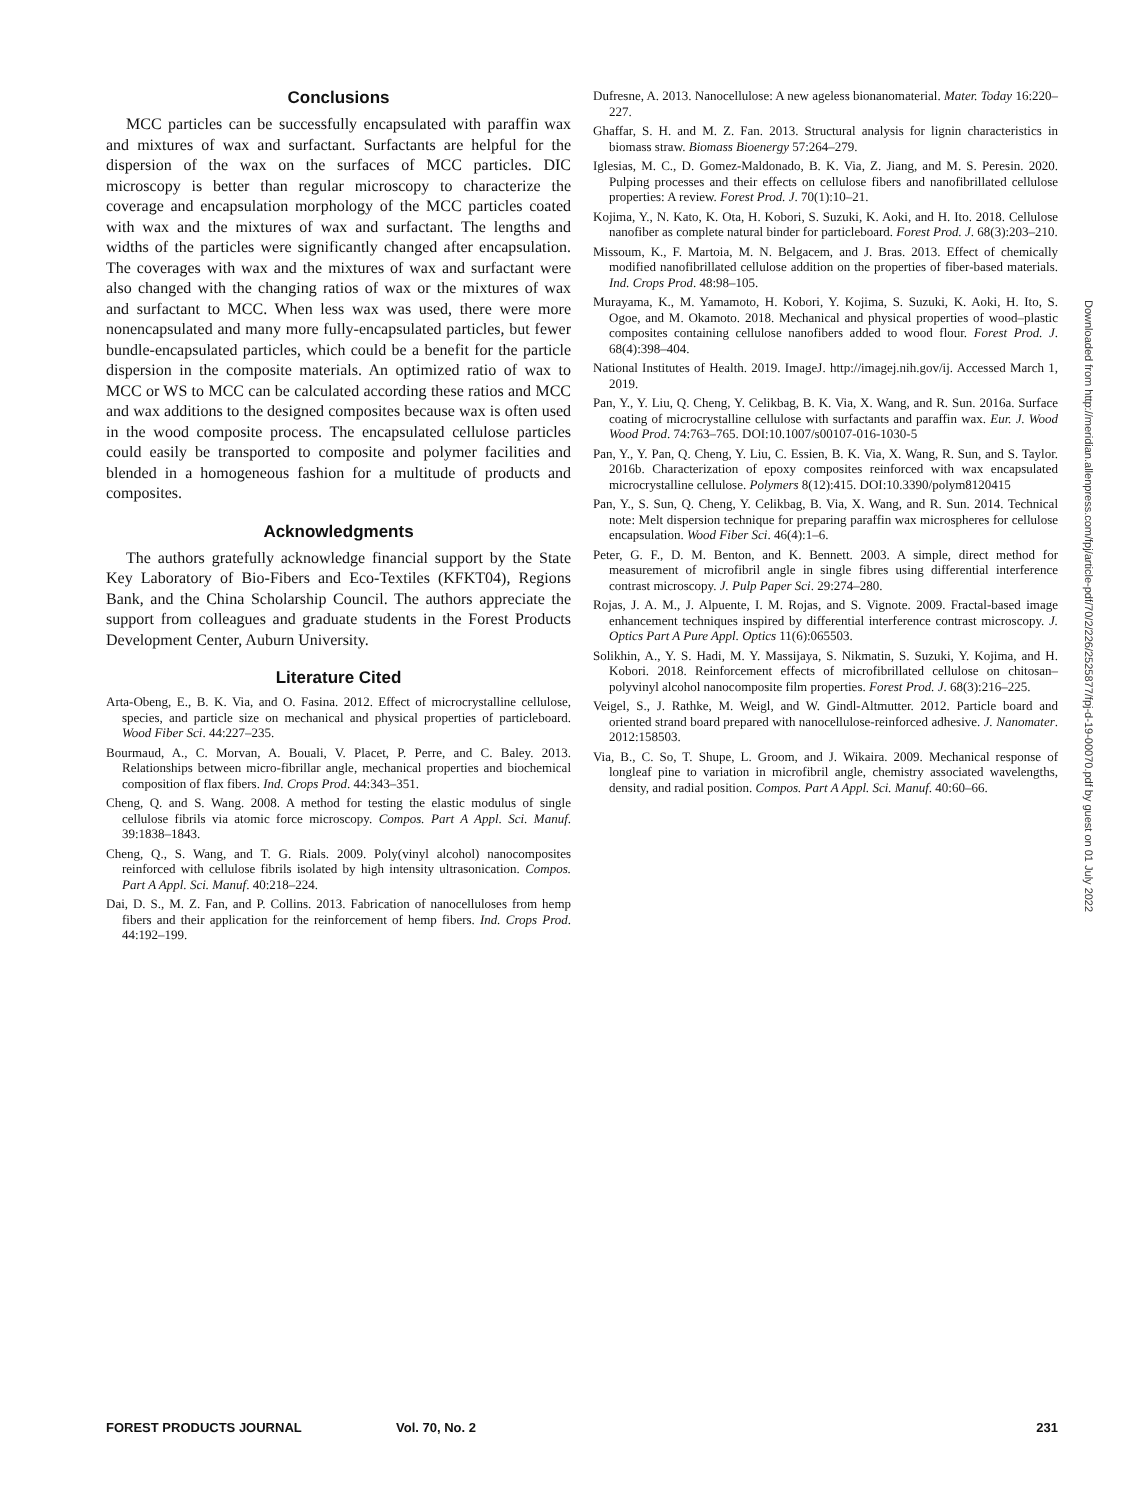Conclusions
MCC particles can be successfully encapsulated with paraffin wax and mixtures of wax and surfactant. Surfactants are helpful for the dispersion of the wax on the surfaces of MCC particles. DIC microscopy is better than regular microscopy to characterize the coverage and encapsulation morphology of the MCC particles coated with wax and the mixtures of wax and surfactant. The lengths and widths of the particles were significantly changed after encapsulation. The coverages with wax and the mixtures of wax and surfactant were also changed with the changing ratios of wax or the mixtures of wax and surfactant to MCC. When less wax was used, there were more nonencapsulated and many more fully-encapsulated particles, but fewer bundle-encapsulated particles, which could be a benefit for the particle dispersion in the composite materials. An optimized ratio of wax to MCC or WS to MCC can be calculated according these ratios and MCC and wax additions to the designed composites because wax is often used in the wood composite process. The encapsulated cellulose particles could easily be transported to composite and polymer facilities and blended in a homogeneous fashion for a multitude of products and composites.
Acknowledgments
The authors gratefully acknowledge financial support by the State Key Laboratory of Bio-Fibers and Eco-Textiles (KFKT04), Regions Bank, and the China Scholarship Council. The authors appreciate the support from colleagues and graduate students in the Forest Products Development Center, Auburn University.
Literature Cited
Arta-Obeng, E., B. K. Via, and O. Fasina. 2012. Effect of microcrystalline cellulose, species, and particle size on mechanical and physical properties of particleboard. Wood Fiber Sci. 44:227–235.
Bourmaud, A., C. Morvan, A. Bouali, V. Placet, P. Perre, and C. Baley. 2013. Relationships between micro-fibrillar angle, mechanical properties and biochemical composition of flax fibers. Ind. Crops Prod. 44:343–351.
Cheng, Q. and S. Wang. 2008. A method for testing the elastic modulus of single cellulose fibrils via atomic force microscopy. Compos. Part A Appl. Sci. Manuf. 39:1838–1843.
Cheng, Q., S. Wang, and T. G. Rials. 2009. Poly(vinyl alcohol) nanocomposites reinforced with cellulose fibrils isolated by high intensity ultrasonication. Compos. Part A Appl. Sci. Manuf. 40:218–224.
Dai, D. S., M. Z. Fan, and P. Collins. 2013. Fabrication of nanocelluloses from hemp fibers and their application for the reinforcement of hemp fibers. Ind. Crops Prod. 44:192–199.
Dufresne, A. 2013. Nanocellulose: A new ageless bionanomaterial. Mater. Today 16:220–227.
Ghaffar, S. H. and M. Z. Fan. 2013. Structural analysis for lignin characteristics in biomass straw. Biomass Bioenergy 57:264–279.
Iglesias, M. C., D. Gomez-Maldonado, B. K. Via, Z. Jiang, and M. S. Peresin. 2020. Pulping processes and their effects on cellulose fibers and nanofibrillated cellulose properties: A review. Forest Prod. J. 70(1):10–21.
Kojima, Y., N. Kato, K. Ota, H. Kobori, S. Suzuki, K. Aoki, and H. Ito. 2018. Cellulose nanofiber as complete natural binder for particleboard. Forest Prod. J. 68(3):203–210.
Missoum, K., F. Martoia, M. N. Belgacem, and J. Bras. 2013. Effect of chemically modified nanofibrillated cellulose addition on the properties of fiber-based materials. Ind. Crops Prod. 48:98–105.
Murayama, K., M. Yamamoto, H. Kobori, Y. Kojima, S. Suzuki, K. Aoki, H. Ito, S. Ogoe, and M. Okamoto. 2018. Mechanical and physical properties of wood–plastic composites containing cellulose nanofibers added to wood flour. Forest Prod. J. 68(4):398–404.
National Institutes of Health. 2019. ImageJ. http://imagej.nih.gov/ij. Accessed March 1, 2019.
Pan, Y., Y. Liu, Q. Cheng, Y. Celikbag, B. K. Via, X. Wang, and R. Sun. 2016a. Surface coating of microcrystalline cellulose with surfactants and paraffin wax. Eur. J. Wood Wood Prod. 74:763–765. DOI:10.1007/s00107-016-1030-5
Pan, Y., Y. Pan, Q. Cheng, Y. Liu, C. Essien, B. K. Via, X. Wang, R. Sun, and S. Taylor. 2016b. Characterization of epoxy composites reinforced with wax encapsulated microcrystalline cellulose. Polymers 8(12):415. DOI:10.3390/polym8120415
Pan, Y., S. Sun, Q. Cheng, Y. Celikbag, B. Via, X. Wang, and R. Sun. 2014. Technical note: Melt dispersion technique for preparing paraffin wax microspheres for cellulose encapsulation. Wood Fiber Sci. 46(4):1–6.
Peter, G. F., D. M. Benton, and K. Bennett. 2003. A simple, direct method for measurement of microfibril angle in single fibres using differential interference contrast microscopy. J. Pulp Paper Sci. 29:274–280.
Rojas, J. A. M., J. Alpuente, I. M. Rojas, and S. Vignote. 2009. Fractal-based image enhancement techniques inspired by differential interference contrast microscopy. J. Optics Part A Pure Appl. Optics 11(6):065503.
Solikhin, A., Y. S. Hadi, M. Y. Massijaya, S. Nikmatin, S. Suzuki, Y. Kojima, and H. Kobori. 2018. Reinforcement effects of microfibrillated cellulose on chitosan–polyvinyl alcohol nanocomposite film properties. Forest Prod. J. 68(3):216–225.
Veigel, S., J. Rathke, M. Weigl, and W. Gindl-Altmutter. 2012. Particle board and oriented strand board prepared with nanocellulose-reinforced adhesive. J. Nanomater. 2012:158503.
Via, B., C. So, T. Shupe, L. Groom, and J. Wikaira. 2009. Mechanical response of longleaf pine to variation in microfibril angle, chemistry associated wavelengths, density, and radial position. Compos. Part A Appl. Sci. Manuf. 40:60–66.
Downloaded from http://meridian.allenpress.com/fpj/article-pdf/70/2/226/2525877/fpj-d-19-00070.pdf by guest on 01 July 2022
FOREST PRODUCTS JOURNAL Vol. 70, No. 2 231